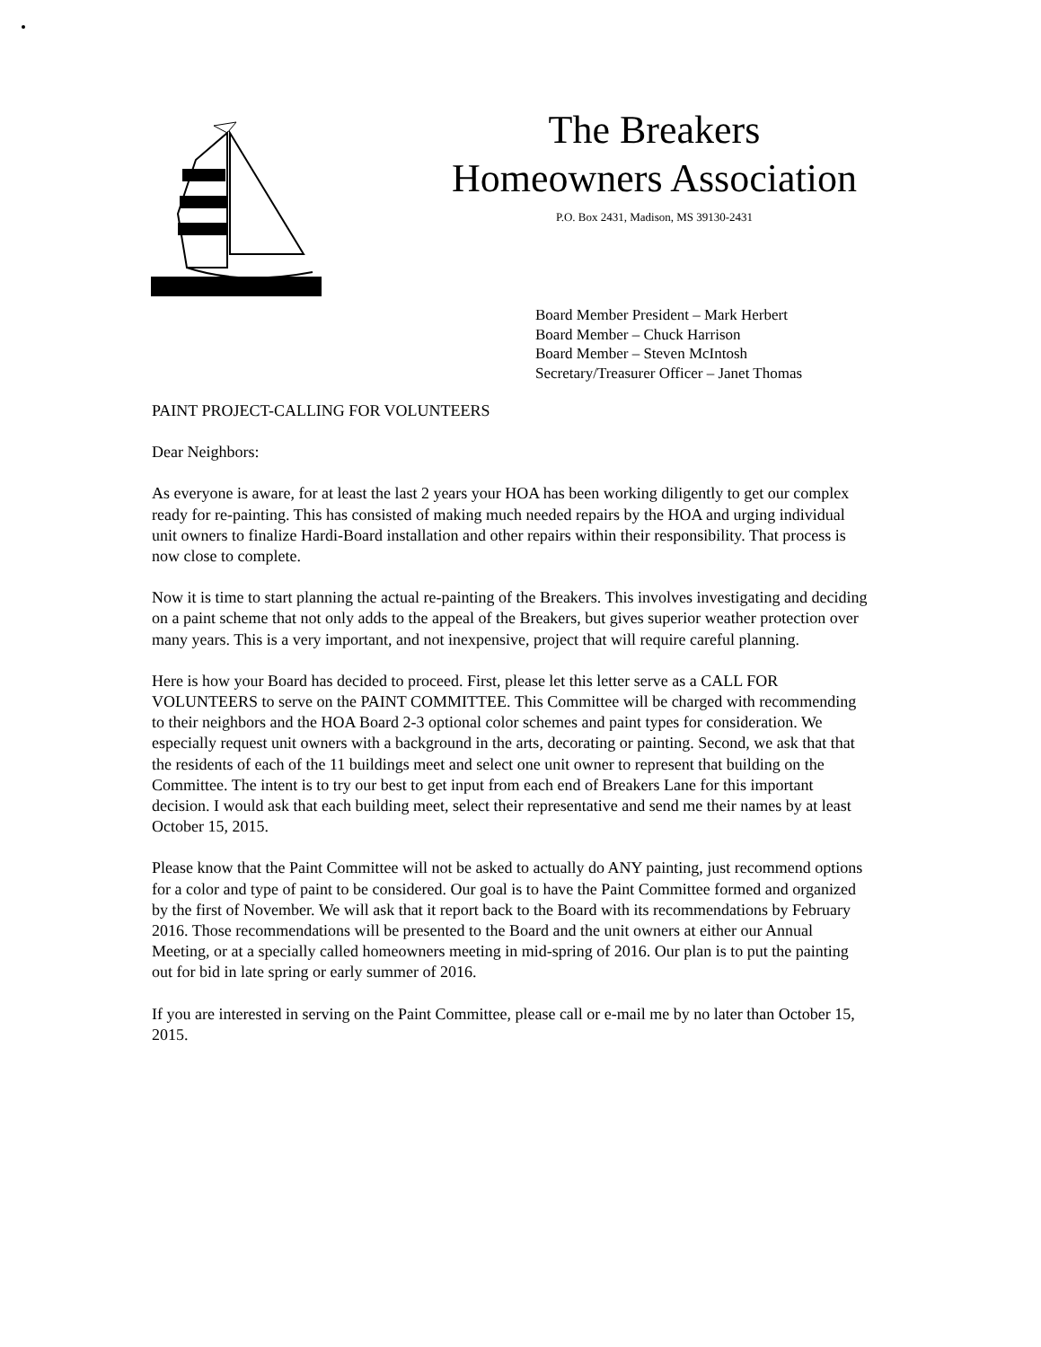The Breakers
Homeowners Association
P.O. Box 2431, Madison, MS 39130-2431
Board Member President – Mark Herbert
Board Member – Chuck Harrison
Board Member – Steven McIntosh
Secretary/Treasurer Officer – Janet Thomas
PAINT PROJECT-CALLING FOR VOLUNTEERS
Dear Neighbors:
As everyone is aware, for at least the last 2 years your HOA has been working diligently to get our complex ready for re-painting. This has consisted of making much needed repairs by the HOA and urging individual unit owners to finalize Hardi-Board installation and other repairs within their responsibility. That process is now close to complete.
Now it is time to start planning the actual re-painting of the Breakers. This involves investigating and deciding on a paint scheme that not only adds to the appeal of the Breakers, but gives superior weather protection over many years. This is a very important, and not inexpensive, project that will require careful planning.
Here is how your Board has decided to proceed. First, please let this letter serve as a CALL FOR VOLUNTEERS to serve on the PAINT COMMITTEE. This Committee will be charged with recommending to their neighbors and the HOA Board 2-3 optional color schemes and paint types for consideration. We especially request unit owners with a background in the arts, decorating or painting. Second, we ask that that the residents of each of the 11 buildings meet and select one unit owner to represent that building on the Committee. The intent is to try our best to get input from each end of Breakers Lane for this important decision. I would ask that each building meet, select their representative and send me their names by at least October 15, 2015.
Please know that the Paint Committee will not be asked to actually do ANY painting, just recommend options for a color and type of paint to be considered. Our goal is to have the Paint Committee formed and organized by the first of November. We will ask that it report back to the Board with its recommendations by February 2016. Those recommendations will be presented to the Board and the unit owners at either our Annual Meeting, or at a specially called homeowners meeting in mid-spring of 2016. Our plan is to put the painting out for bid in late spring or early summer of 2016.
If you are interested in serving on the Paint Committee, please call or e-mail me by no later than October 15, 2015.